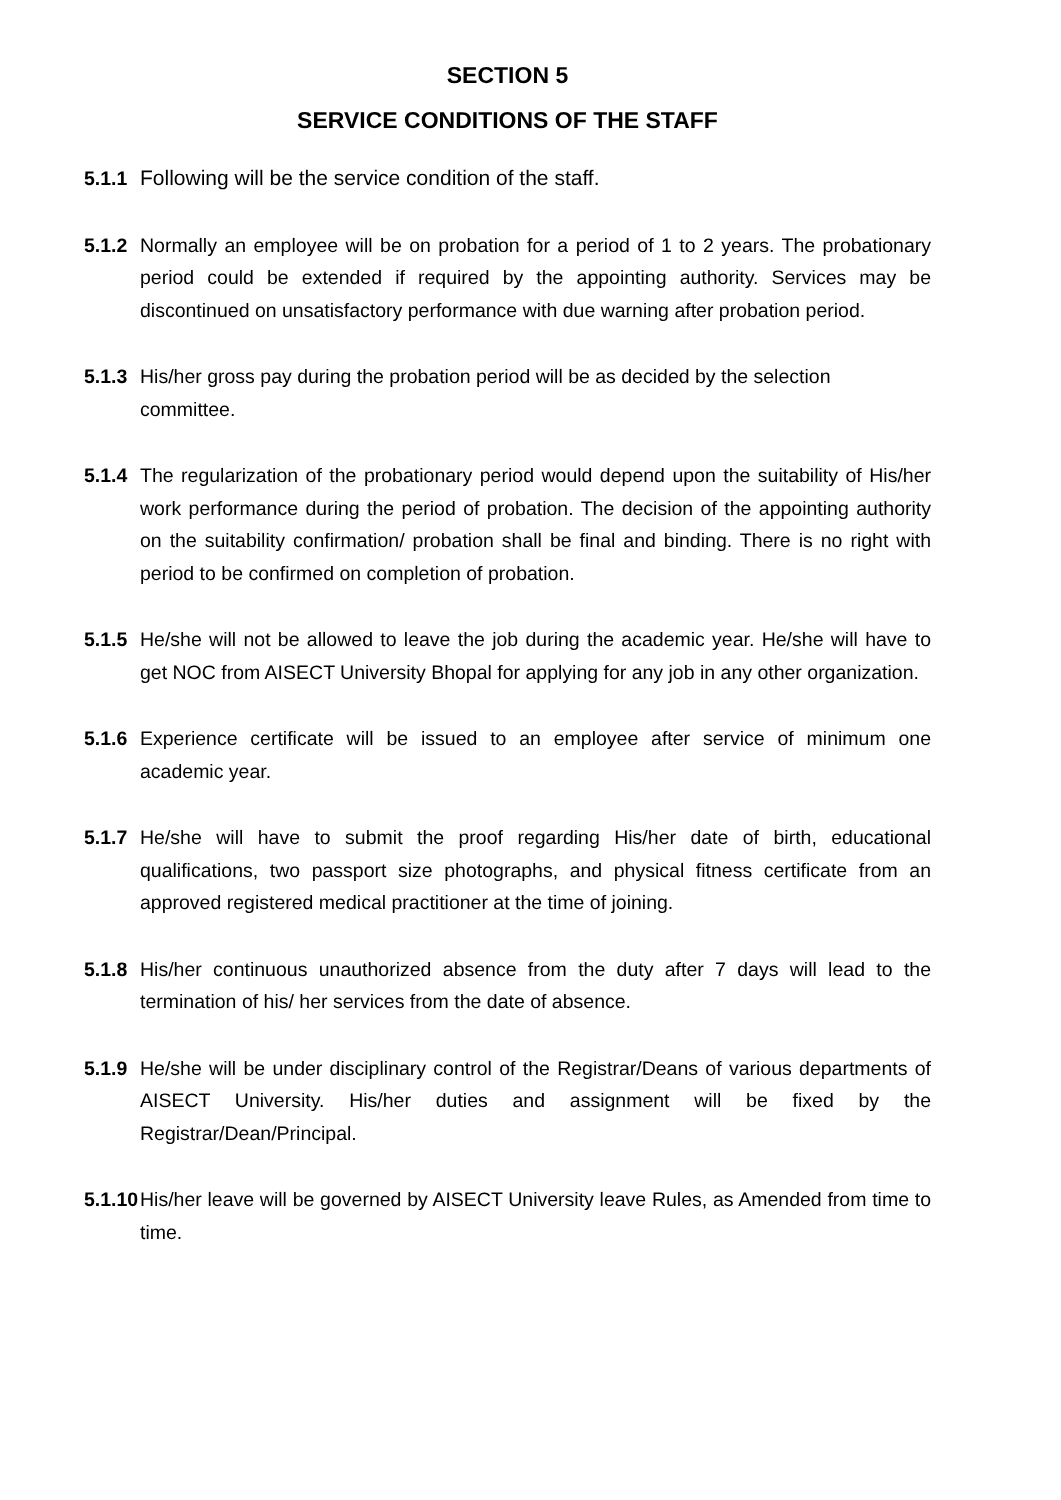SECTION 5
SERVICE CONDITIONS OF THE STAFF
5.1.1 Following will be the service condition of the staff.
5.1.2 Normally an employee will be on probation for a period of 1 to 2 years. The probationary period could be extended if required by the appointing authority. Services may be discontinued on unsatisfactory performance with due warning after probation period.
5.1.3 His/her gross pay during the probation period will be as decided by the selection committee.
5.1.4 The regularization of the probationary period would depend upon the suitability of His/her work performance during the period of probation. The decision of the appointing authority on the suitability confirmation/ probation shall be final and binding. There is no right with period to be confirmed on completion of probation.
5.1.5 He/she will not be allowed to leave the job during the academic year. He/she will have to get NOC from AISECT University Bhopal for applying for any job in any other organization.
5.1.6 Experience certificate will be issued to an employee after service of minimum one academic year.
5.1.7 He/she will have to submit the proof regarding His/her date of birth, educational qualifications, two passport size photographs, and physical fitness certificate from an approved registered medical practitioner at the time of joining.
5.1.8 His/her continuous unauthorized absence from the duty after 7 days will lead to the termination of his/ her services from the date of absence.
5.1.9 He/she will be under disciplinary control of the Registrar/Deans of various departments of AISECT University. His/her duties and assignment will be fixed by the Registrar/Dean/Principal.
5.1.10 His/her leave will be governed by AISECT University leave Rules, as Amended from time to time.